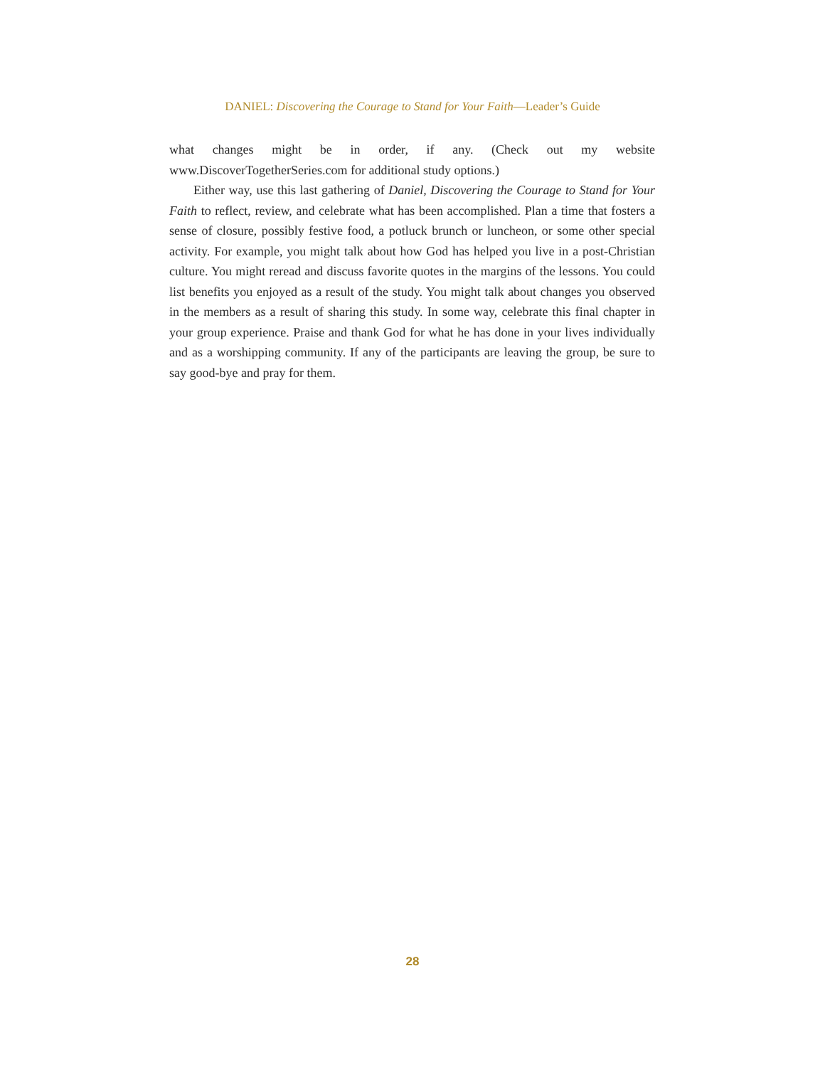DANIEL: Discovering the Courage to Stand for Your Faith—Leader’s Guide
what changes might be in order, if any. (Check out my website www.DiscoverTogetherSeries.com for additional study options.)
Either way, use this last gathering of Daniel, Discovering the Courage to Stand for Your Faith to reflect, review, and celebrate what has been accomplished. Plan a time that fosters a sense of closure, possibly festive food, a potluck brunch or luncheon, or some other special activity. For example, you might talk about how God has helped you live in a post-Christian culture. You might reread and discuss favorite quotes in the margins of the lessons. You could list benefits you enjoyed as a result of the study. You might talk about changes you observed in the members as a result of sharing this study. In some way, celebrate this final chapter in your group experience. Praise and thank God for what he has done in your lives individually and as a worshipping community. If any of the participants are leaving the group, be sure to say good-bye and pray for them.
28